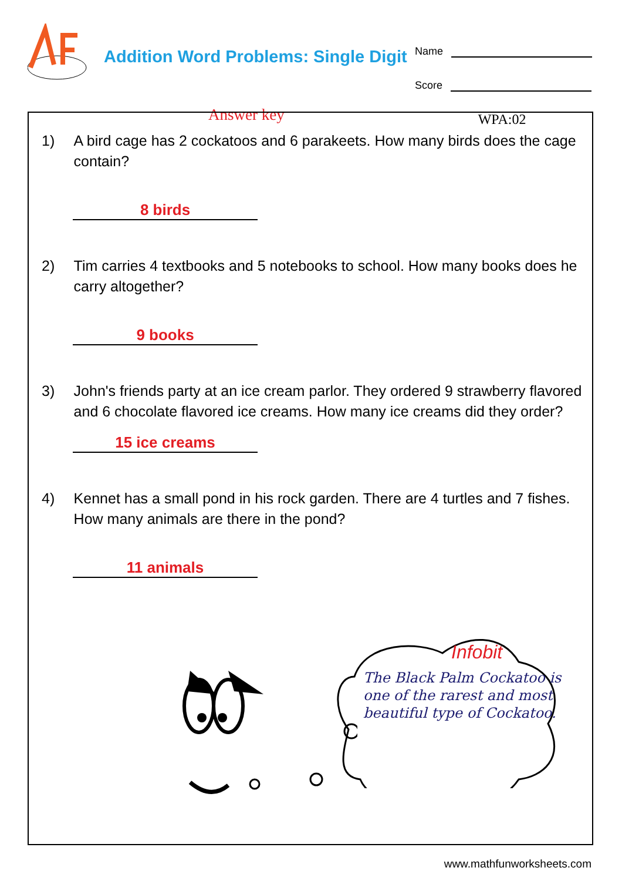Addition Word Problems: Single Digit
Name
Score
Answer key
WPA:02
1) A bird cage has 2 cockatoos and 6 parakeets. How many birds does the cage contain?
8 birds
2) Tim carries 4 textbooks and 5 notebooks to school. How many books does he carry altogether?
9 books
3) John's friends party at an ice cream parlor. They ordered 9 strawberry flavored and 6 chocolate flavored ice creams. How many ice creams did they order?
15 ice creams
4) Kennet has a small pond in his rock garden. There are 4 turtles and 7 fishes. How many animals are there in the pond?
11 animals
Infobit
The Black Palm Cockatoo is one of the rarest and most beautiful type of Cockatoo.
www.mathfunworksheets.com